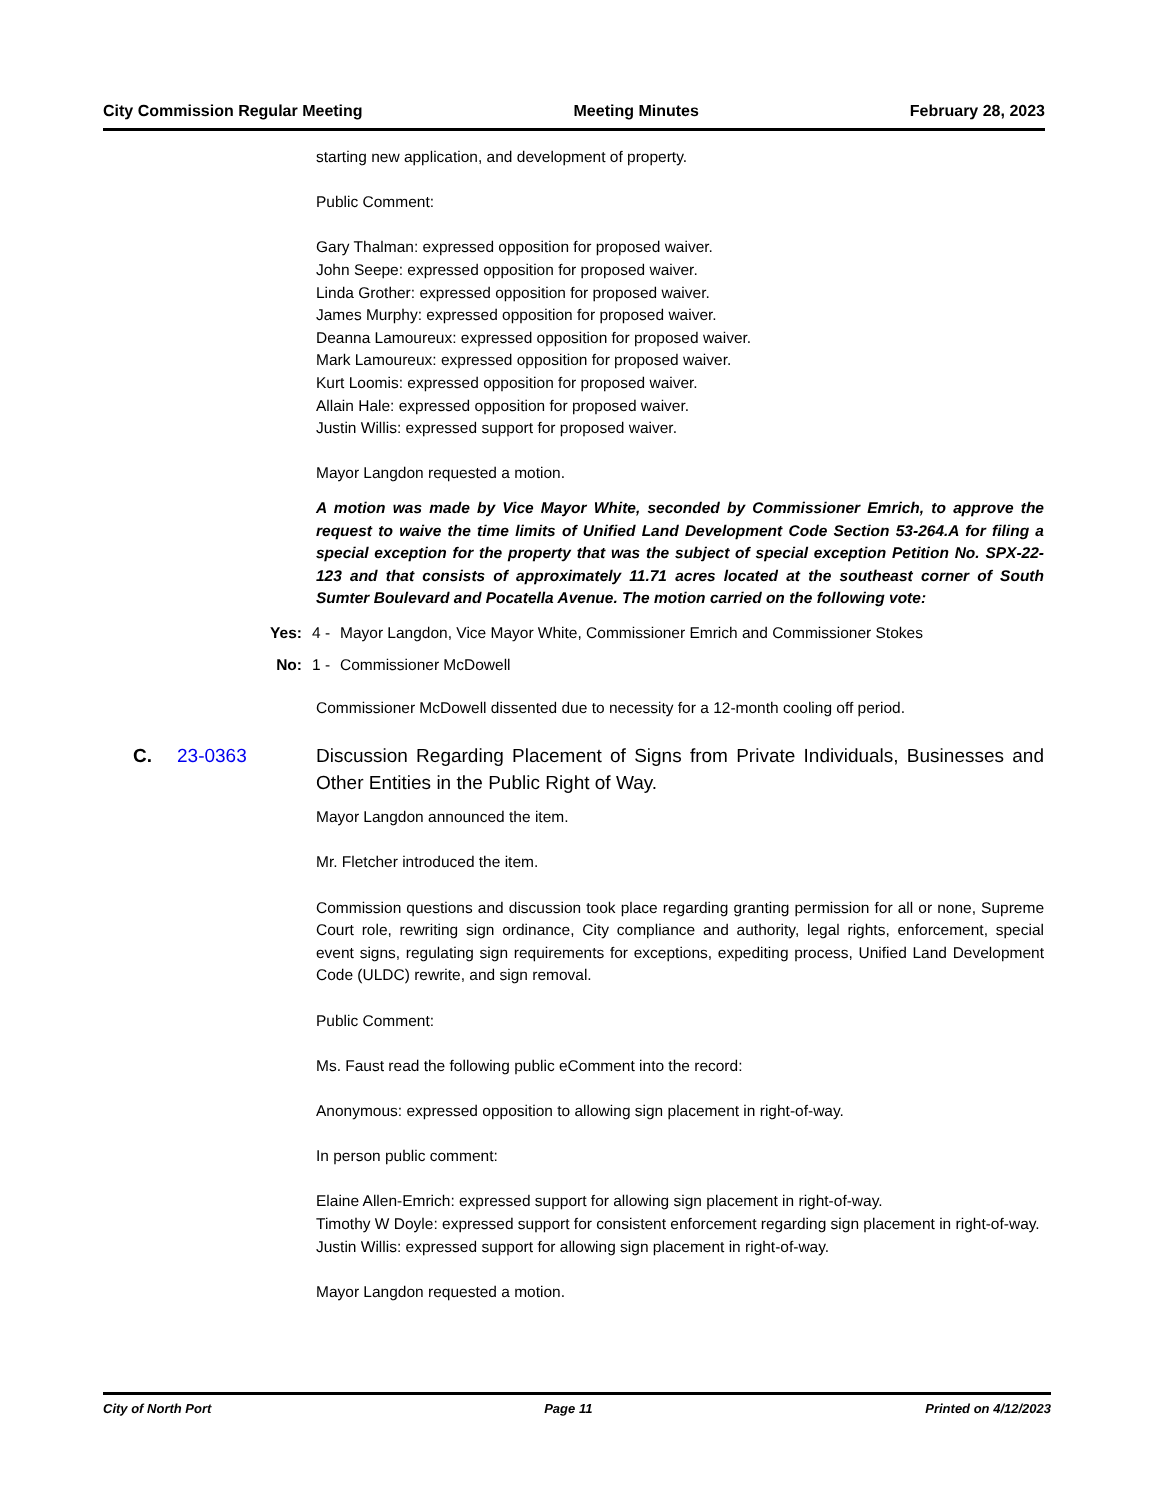City Commission Regular Meeting Meeting Minutes February 28, 2023
starting new application, and development of property.
Public Comment:
Gary Thalman: expressed opposition for proposed waiver.
John Seepe: expressed opposition for proposed waiver.
Linda Grother: expressed opposition for proposed waiver.
James Murphy: expressed opposition for proposed waiver.
Deanna Lamoureux: expressed opposition for proposed waiver.
Mark Lamoureux: expressed opposition for proposed waiver.
Kurt Loomis: expressed opposition for proposed waiver.
Allain Hale: expressed opposition for proposed waiver.
Justin Willis: expressed support for proposed waiver.
Mayor Langdon requested a motion.
A motion was made by Vice Mayor White, seconded by Commissioner Emrich, to approve the request to waive the time limits of Unified Land Development Code Section 53-264.A for filing a special exception for the property that was the subject of special exception Petition No. SPX-22-123 and that consists of approximately 11.71 acres located at the southeast corner of South Sumter Boulevard and Pocatella Avenue. The motion carried on the following vote:
Yes: 4 - Mayor Langdon, Vice Mayor White, Commissioner Emrich and Commissioner Stokes
No: 1 - Commissioner McDowell
Commissioner McDowell dissented due to necessity for a 12-month cooling off period.
C. 23-0363 Discussion Regarding Placement of Signs from Private Individuals, Businesses and Other Entities in the Public Right of Way.
Mayor Langdon announced the item.
Mr. Fletcher introduced the item.
Commission questions and discussion took place regarding granting permission for all or none, Supreme Court role, rewriting sign ordinance, City compliance and authority, legal rights, enforcement, special event signs, regulating sign requirements for exceptions, expediting process, Unified Land Development Code (ULDC) rewrite, and sign removal.
Public Comment:
Ms. Faust read the following public eComment into the record:
Anonymous: expressed opposition to allowing sign placement in right-of-way.
In person public comment:
Elaine Allen-Emrich: expressed support for allowing sign placement in right-of-way.
Timothy W Doyle: expressed support for consistent enforcement regarding sign placement in right-of-way.
Justin Willis: expressed support for allowing sign placement in right-of-way.
Mayor Langdon requested a motion.
City of North Port Page 11 Printed on 4/12/2023